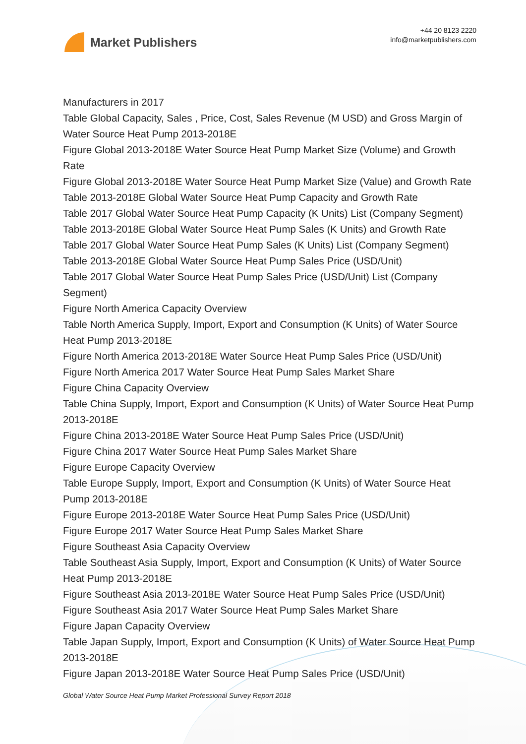Market Publishers
+44 20 8123 2220
info@marketpublishers.com
Manufacturers in 2017
Table Global Capacity, Sales , Price, Cost, Sales Revenue (M USD) and Gross Margin of Water Source Heat Pump 2013-2018E
Figure Global 2013-2018E Water Source Heat Pump Market Size (Volume) and Growth Rate
Figure Global 2013-2018E Water Source Heat Pump Market Size (Value) and Growth Rate
Table 2013-2018E Global Water Source Heat Pump Capacity and Growth Rate
Table 2017 Global Water Source Heat Pump Capacity (K Units) List (Company Segment)
Table 2013-2018E Global Water Source Heat Pump Sales (K Units) and Growth Rate
Table 2017 Global Water Source Heat Pump Sales (K Units) List (Company Segment)
Table 2013-2018E Global Water Source Heat Pump Sales Price (USD/Unit)
Table 2017 Global Water Source Heat Pump Sales Price (USD/Unit) List (Company Segment)
Figure North America Capacity Overview
Table North America Supply, Import, Export and Consumption (K Units) of Water Source Heat Pump 2013-2018E
Figure North America 2013-2018E Water Source Heat Pump Sales Price (USD/Unit)
Figure North America 2017 Water Source Heat Pump Sales Market Share
Figure China Capacity Overview
Table China Supply, Import, Export and Consumption (K Units) of Water Source Heat Pump 2013-2018E
Figure China 2013-2018E Water Source Heat Pump Sales Price (USD/Unit)
Figure China 2017 Water Source Heat Pump Sales Market Share
Figure Europe Capacity Overview
Table Europe Supply, Import, Export and Consumption (K Units) of Water Source Heat Pump 2013-2018E
Figure Europe 2013-2018E Water Source Heat Pump Sales Price (USD/Unit)
Figure Europe 2017 Water Source Heat Pump Sales Market Share
Figure Southeast Asia Capacity Overview
Table Southeast Asia Supply, Import, Export and Consumption (K Units) of Water Source Heat Pump 2013-2018E
Figure Southeast Asia 2013-2018E Water Source Heat Pump Sales Price (USD/Unit)
Figure Southeast Asia 2017 Water Source Heat Pump Sales Market Share
Figure Japan Capacity Overview
Table Japan Supply, Import, Export and Consumption (K Units) of Water Source Heat Pump 2013-2018E
Figure Japan 2013-2018E Water Source Heat Pump Sales Price (USD/Unit)
Global Water Source Heat Pump Market Professional Survey Report 2018